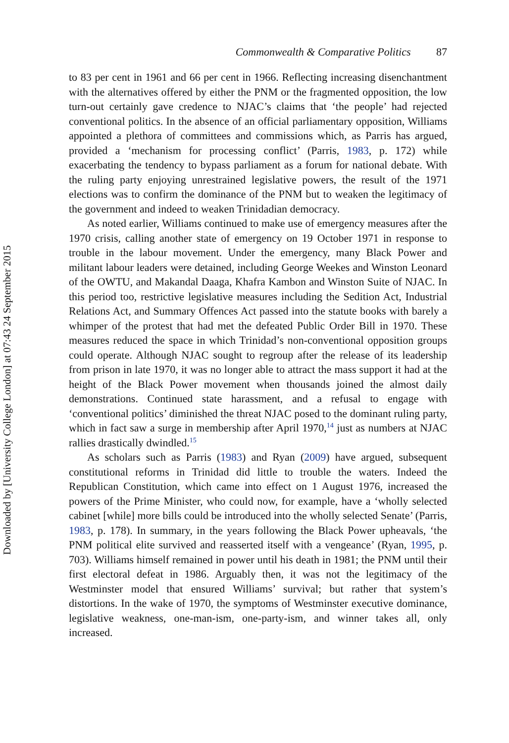Commonwealth & Comparative Politics 87
to 83 per cent in 1961 and 66 per cent in 1966. Reflecting increasing disenchantment with the alternatives offered by either the PNM or the fragmented opposition, the low turn-out certainly gave credence to NJAC’s claims that ‘the people’ had rejected conventional politics. In the absence of an official parliamentary opposition, Williams appointed a plethora of committees and commissions which, as Parris has argued, provided a ‘mechanism for processing conflict’ (Parris, 1983, p. 172) while exacerbating the tendency to bypass parliament as a forum for national debate. With the ruling party enjoying unrestrained legislative powers, the result of the 1971 elections was to confirm the dominance of the PNM but to weaken the legitimacy of the government and indeed to weaken Trinidadian democracy.
As noted earlier, Williams continued to make use of emergency measures after the 1970 crisis, calling another state of emergency on 19 October 1971 in response to trouble in the labour movement. Under the emergency, many Black Power and militant labour leaders were detained, including George Weekes and Winston Leonard of the OWTU, and Makandal Daaga, Khafra Kambon and Winston Suite of NJAC. In this period too, restrictive legislative measures including the Sedition Act, Industrial Relations Act, and Summary Offences Act passed into the statute books with barely a whimper of the protest that had met the defeated Public Order Bill in 1970. These measures reduced the space in which Trinidad’s non-conventional opposition groups could operate. Although NJAC sought to regroup after the release of its leadership from prison in late 1970, it was no longer able to attract the mass support it had at the height of the Black Power movement when thousands joined the almost daily demonstrations. Continued state harassment, and a refusal to engage with ‘conventional politics’ diminished the threat NJAC posed to the dominant ruling party, which in fact saw a surge in membership after April 1970,<sup>14</sup> just as numbers at NJAC rallies drastically dwindled.<sup>15</sup>
As scholars such as Parris (1983) and Ryan (2009) have argued, subsequent constitutional reforms in Trinidad did little to trouble the waters. Indeed the Republican Constitution, which came into effect on 1 August 1976, increased the powers of the Prime Minister, who could now, for example, have a ‘wholly selected cabinet [while] more bills could be introduced into the wholly selected Senate’ (Parris, 1983, p. 178). In summary, in the years following the Black Power upheavals, ‘the PNM political elite survived and reasserted itself with a vengeance’ (Ryan, 1995, p. 703). Williams himself remained in power until his death in 1981; the PNM until their first electoral defeat in 1986. Arguably then, it was not the legitimacy of the Westminster model that ensured Williams’ survival; but rather that system’s distortions. In the wake of 1970, the symptoms of Westminster executive dominance, legislative weakness, one-man-ism, one-party-ism, and winner takes all, only increased.
Downloaded by [University College London] at 07:43 24 September 2015